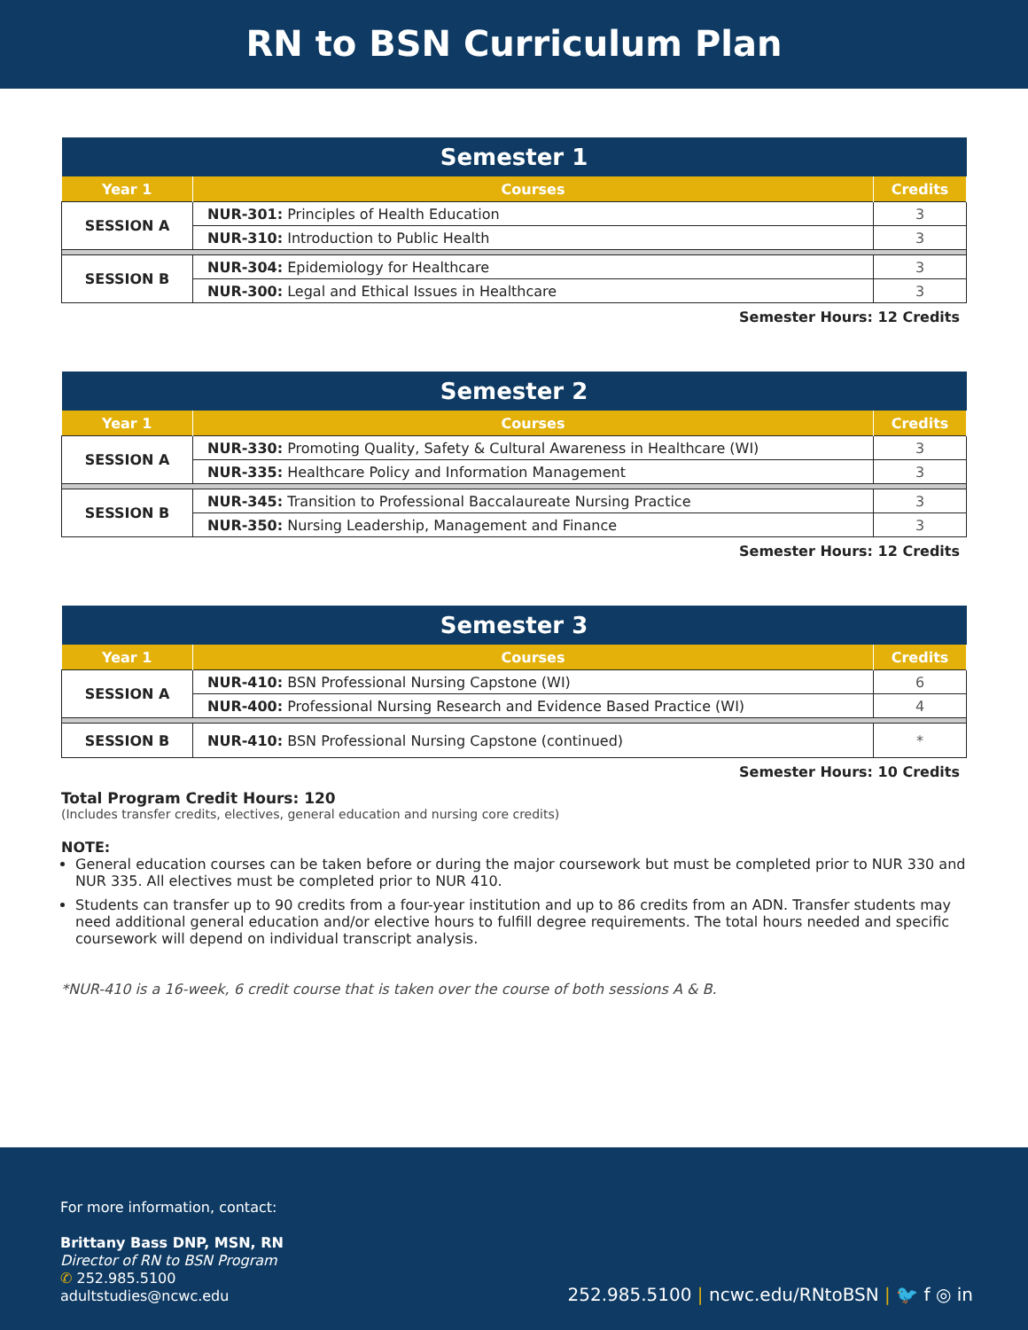RN to BSN Curriculum Plan
| Semester 1 | | |
| --- | --- | --- |
| Year 1 | Courses | Credits |
| SESSION A | NUR-301: Principles of Health Education | 3 |
| | NUR-310: Introduction to Public Health | 3 |
| SESSION B | NUR-304: Epidemiology for Healthcare | 3 |
| | NUR-300: Legal and Ethical Issues in Healthcare | 3 |
Semester Hours: 12 Credits
| Semester 2 | | |
| --- | --- | --- |
| Year 1 | Courses | Credits |
| SESSION A | NUR-330: Promoting Quality, Safety & Cultural Awareness in Healthcare (WI) | 3 |
| | NUR-335: Healthcare Policy and Information Management | 3 |
| SESSION B | NUR-345: Transition to Professional Baccalaureate Nursing Practice | 3 |
| | NUR-350: Nursing Leadership, Management and Finance | 3 |
Semester Hours: 12 Credits
| Semester 3 | | |
| --- | --- | --- |
| Year 1 | Courses | Credits |
| SESSION A | NUR-410: BSN Professional Nursing Capstone (WI) | 6 |
| | NUR-400: Professional Nursing Research and Evidence Based Practice (WI) | 4 |
| SESSION B | NUR-410: BSN Professional Nursing Capstone (continued) | * |
Semester Hours: 10 Credits
Total Program Credit Hours: 120
(Includes transfer credits, electives, general education and nursing core credits)
NOTE:
General education courses can be taken before or during the major coursework but must be completed prior to NUR 330 and NUR 335. All electives must be completed prior to NUR 410.
Students can transfer up to 90 credits from a four-year institution and up to 86 credits from an ADN. Transfer students may need additional general education and/or elective hours to fulfill degree requirements. The total hours needed and specific coursework will depend on individual transcript analysis.
*NUR-410 is a 16-week, 6 credit course that is taken over the course of both sessions A & B.
For more information, contact:
Brittany Bass DNP, MSN, RN
Director of RN to BSN Program
✆ 252.985.5100
adultstudies@ncwc.edu
252.985.5100 | ncwc.edu/RNtoBSN | 🐦 f ◎ in